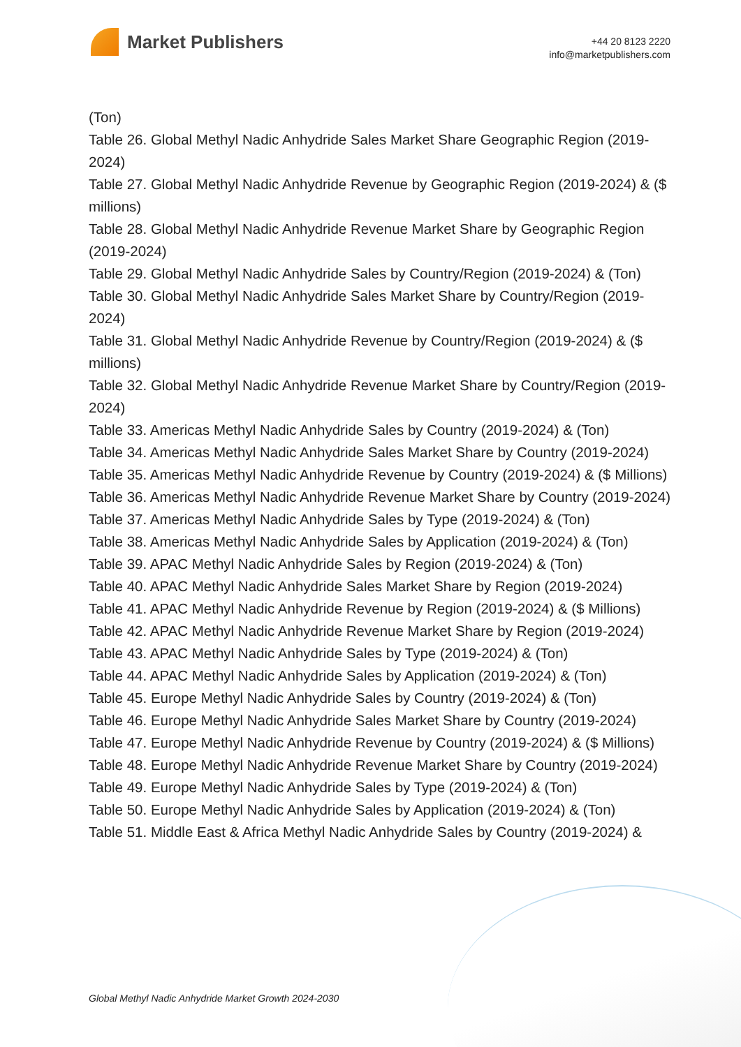Market Publishers
+44 20 8123 2220
info@marketpublishers.com
(Ton)
Table 26. Global Methyl Nadic Anhydride Sales Market Share Geographic Region (2019-2024)
Table 27. Global Methyl Nadic Anhydride Revenue by Geographic Region (2019-2024) & ($ millions)
Table 28. Global Methyl Nadic Anhydride Revenue Market Share by Geographic Region (2019-2024)
Table 29. Global Methyl Nadic Anhydride Sales by Country/Region (2019-2024) & (Ton)
Table 30. Global Methyl Nadic Anhydride Sales Market Share by Country/Region (2019-2024)
Table 31. Global Methyl Nadic Anhydride Revenue by Country/Region (2019-2024) & ($ millions)
Table 32. Global Methyl Nadic Anhydride Revenue Market Share by Country/Region (2019-2024)
Table 33. Americas Methyl Nadic Anhydride Sales by Country (2019-2024) & (Ton)
Table 34. Americas Methyl Nadic Anhydride Sales Market Share by Country (2019-2024)
Table 35. Americas Methyl Nadic Anhydride Revenue by Country (2019-2024) & ($ Millions)
Table 36. Americas Methyl Nadic Anhydride Revenue Market Share by Country (2019-2024)
Table 37. Americas Methyl Nadic Anhydride Sales by Type (2019-2024) & (Ton)
Table 38. Americas Methyl Nadic Anhydride Sales by Application (2019-2024) & (Ton)
Table 39. APAC Methyl Nadic Anhydride Sales by Region (2019-2024) & (Ton)
Table 40. APAC Methyl Nadic Anhydride Sales Market Share by Region (2019-2024)
Table 41. APAC Methyl Nadic Anhydride Revenue by Region (2019-2024) & ($ Millions)
Table 42. APAC Methyl Nadic Anhydride Revenue Market Share by Region (2019-2024)
Table 43. APAC Methyl Nadic Anhydride Sales by Type (2019-2024) & (Ton)
Table 44. APAC Methyl Nadic Anhydride Sales by Application (2019-2024) & (Ton)
Table 45. Europe Methyl Nadic Anhydride Sales by Country (2019-2024) & (Ton)
Table 46. Europe Methyl Nadic Anhydride Sales Market Share by Country (2019-2024)
Table 47. Europe Methyl Nadic Anhydride Revenue by Country (2019-2024) & ($ Millions)
Table 48. Europe Methyl Nadic Anhydride Revenue Market Share by Country (2019-2024)
Table 49. Europe Methyl Nadic Anhydride Sales by Type (2019-2024) & (Ton)
Table 50. Europe Methyl Nadic Anhydride Sales by Application (2019-2024) & (Ton)
Table 51. Middle East & Africa Methyl Nadic Anhydride Sales by Country (2019-2024) &
Global Methyl Nadic Anhydride Market Growth 2024-2030